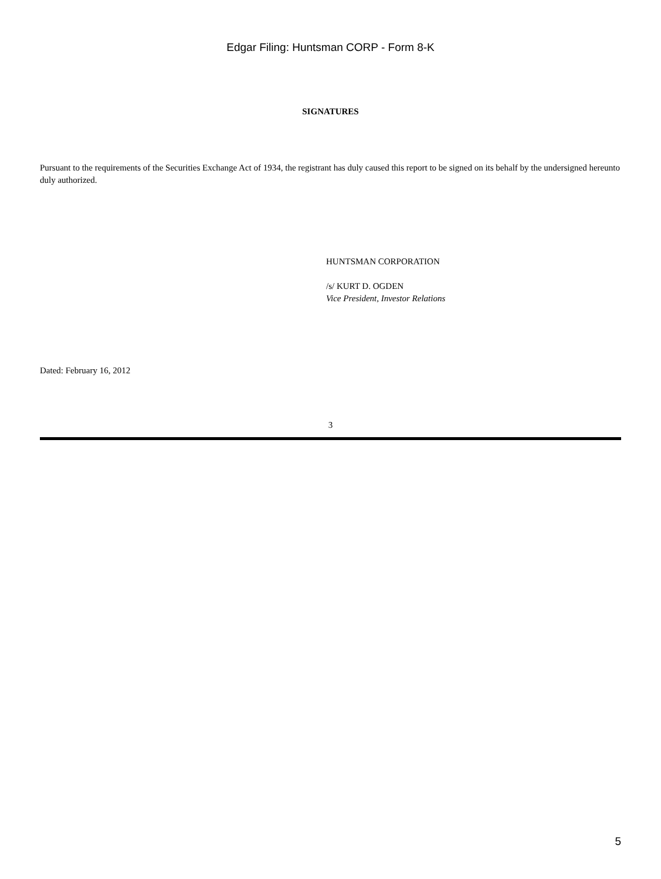Edgar Filing: Huntsman CORP - Form 8-K
SIGNATURES
Pursuant to the requirements of the Securities Exchange Act of 1934, the registrant has duly caused this report to be signed on its behalf by the undersigned hereunto duly authorized.
HUNTSMAN CORPORATION
/s/ KURT D. OGDEN
Vice President, Investor Relations
Dated: February 16, 2012
3
5